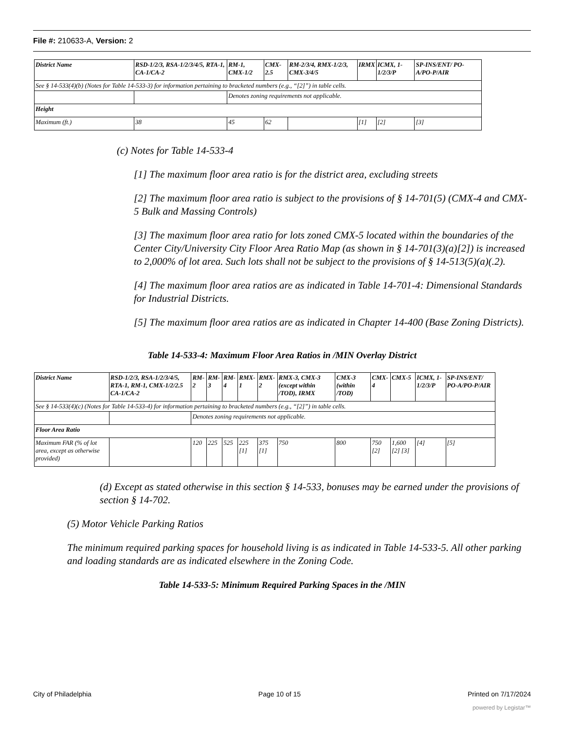File #: 210633-A, Version: 2
| District Name | RSD-1/2/3, RSA-1/2/3/4/5, RTA-1, CA-1/CA-2 | RM-1, CMX-1/2 | CMX-2.5 | RM-2/3/4, RMX-1/2/3, CMX-3/4/5 | IRMX | ICMX, 1-1/2/3/P | SP-INS/ENT/ PO-A/PO-P/AIR |
| See § 14-533(4)(b) (Notes for Table 14-533-3) for information pertaining to bracketed numbers (e.g., “[2]”) in table cells. | | | | | | | |
| | | Denotes zoning requirements not applicable. | | | | | |
| Height | | | | | | | |
| Maximum (ft.) | 38 | 45 | 62 | | [1] | [2] | [3] |
(c) Notes for Table 14-533-4
[1] The maximum floor area ratio is for the district area, excluding streets
[2] The maximum floor area ratio is subject to the provisions of § 14-701(5) (CMX-4 and CMX-5 Bulk and Massing Controls)
[3] The maximum floor area ratio for lots zoned CMX-5 located within the boundaries of the Center City/University City Floor Area Ratio Map (as shown in § 14-701(3)(a)[2]) is increased to 2,000% of lot area. Such lots shall not be subject to the provisions of § 14-513(5)(a)(.2).
[4] The maximum floor area ratios are as indicated in Table 14-701-4: Dimensional Standards for Industrial Districts.
[5] The maximum floor area ratios are as indicated in Chapter 14-400 (Base Zoning Districts).
Table 14-533-4: Maximum Floor Area Ratios in /MIN Overlay District
| District Name | RSD-1/2/3, RSA-1/2/3/4/5, RTA-1, RM-1, CMX-1/2/2.5 CA-1/CA-2 | RM-2 | RM-3 | RM-4 | RMX-1 | RMX-2 | RMX-3, CMX-3 (except within /TOD), IRMX | CMX-3 (within /TOD) | CMX-4 | CMX-5 | ICMX, 1-1/2/3/P | SP-INS/ENT/ PO-A/PO-P/AIR |
| See § 14-533(4)(c) (Notes for Table 14-533-4) for information pertaining to bracketed numbers (e.g., “[2]”) in table cells. | | | | | | | | | | | | |
| | | Denotes zoning requirements not applicable. | | | | | | | | | | |
| Floor Area Ratio | | | | | | | | | | | | |
| Maximum FAR (% of lot area, except as otherwise provided) | | 120 | 225 | 525 | 225 [1] | 375 [1] | 750 | 800 | 750 [2] | 1,600 [2] [3] | [4] | [5] |
(d) Except as stated otherwise in this section § 14-533, bonuses may be earned under the provisions of section § 14-702.
(5) Motor Vehicle Parking Ratios
The minimum required parking spaces for household living is as indicated in Table 14-533-5. All other parking and loading standards are as indicated elsewhere in the Zoning Code.
Table 14-533-5: Minimum Required Parking Spaces in the /MIN
City of Philadelphia Page 10 of 15 Printed on 7/17/2024
powered by Legistar™